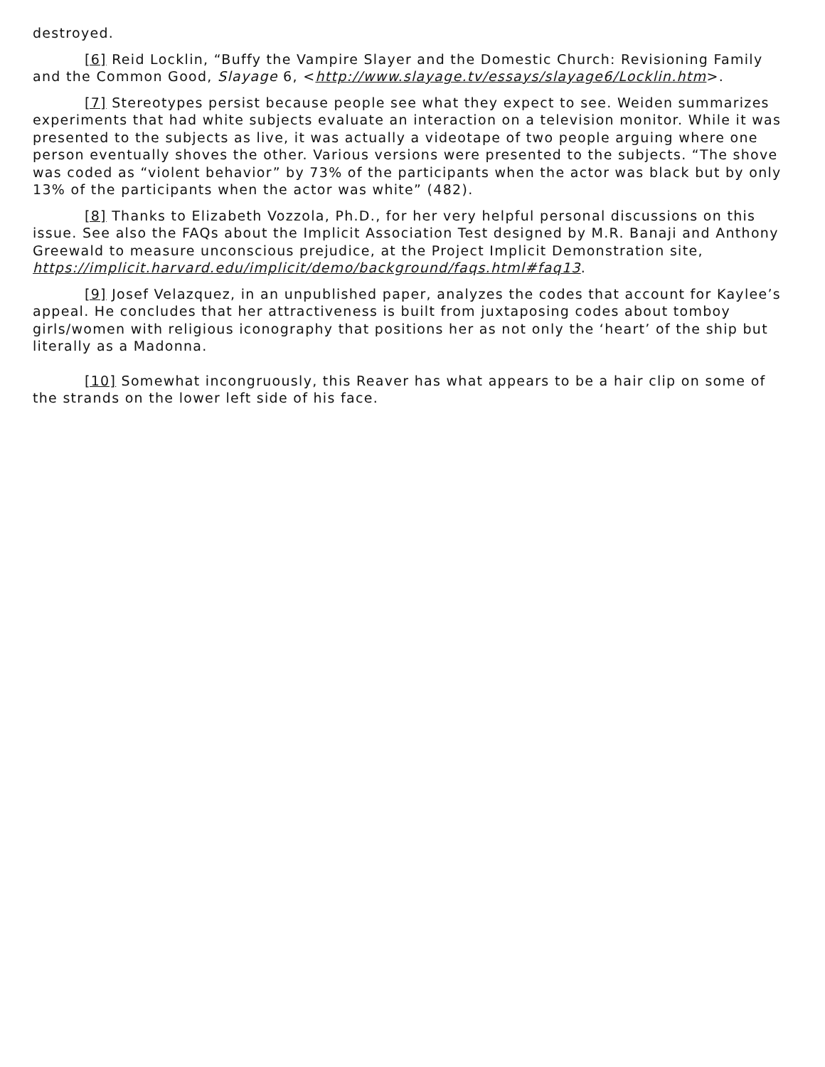destroyed.
[6] Reid Locklin, “Buffy the Vampire Slayer and the Domestic Church: Revisioning Family and the Common Good, Slayage 6, <http://www.slayage.tv/essays/slayage6/Locklin.htm>.
[7] Stereotypes persist because people see what they expect to see. Weiden summarizes experiments that had white subjects evaluate an interaction on a television monitor. While it was presented to the subjects as live, it was actually a videotape of two people arguing where one person eventually shoves the other. Various versions were presented to the subjects. “The shove was coded as “violent behavior” by 73% of the participants when the actor was black but by only 13% of the participants when the actor was white” (482).
[8] Thanks to Elizabeth Vozzola, Ph.D., for her very helpful personal discussions on this issue. See also the FAQs about the Implicit Association Test designed by M.R. Banaji and Anthony Greewald to measure unconscious prejudice, at the Project Implicit Demonstration site, https://implicit.harvard.edu/implicit/demo/background/faqs.html#faq13.
[9] Josef Velazquez, in an unpublished paper, analyzes the codes that account for Kaylee’s appeal. He concludes that her attractiveness is built from juxtaposing codes about tomboy girls/women with religious iconography that positions her as not only the ‘heart’ of the ship but literally as a Madonna.
[10] Somewhat incongruously, this Reaver has what appears to be a hair clip on some of the strands on the lower left side of his face.